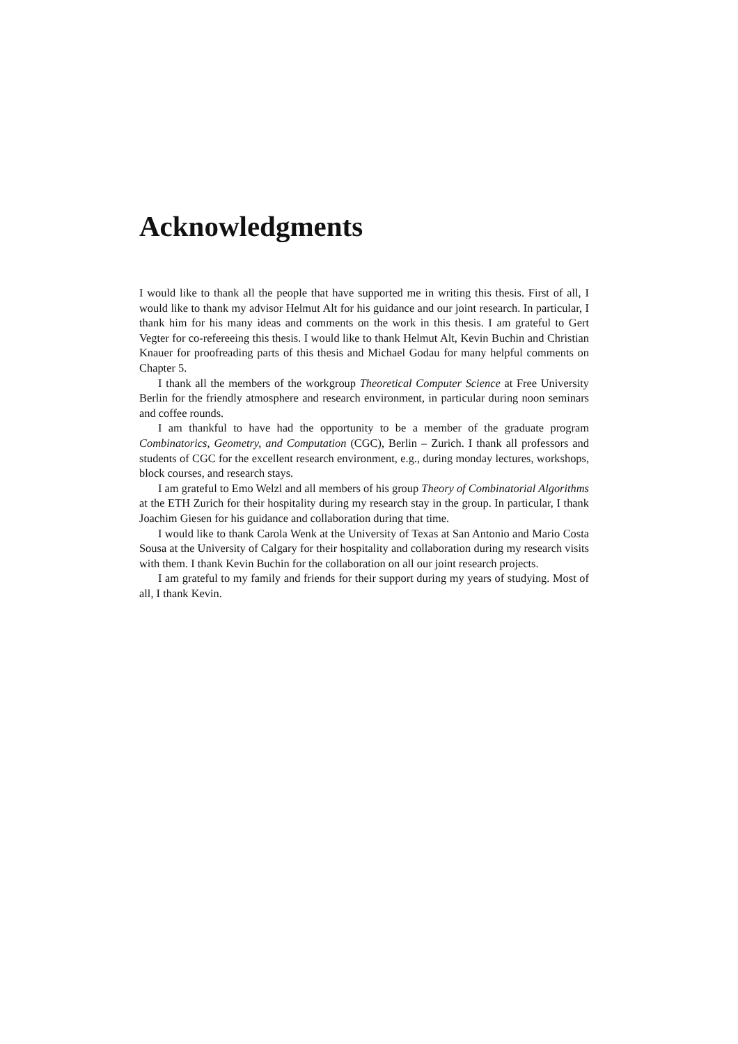Acknowledgments
I would like to thank all the people that have supported me in writing this thesis. First of all, I would like to thank my advisor Helmut Alt for his guidance and our joint research. In particular, I thank him for his many ideas and comments on the work in this thesis. I am grateful to Gert Vegter for co-refereeing this thesis. I would like to thank Helmut Alt, Kevin Buchin and Christian Knauer for proofreading parts of this thesis and Michael Godau for many helpful comments on Chapter 5.
I thank all the members of the workgroup Theoretical Computer Science at Free University Berlin for the friendly atmosphere and research environment, in particular during noon seminars and coffee rounds.
I am thankful to have had the opportunity to be a member of the graduate program Combinatorics, Geometry, and Computation (CGC), Berlin – Zurich. I thank all professors and students of CGC for the excellent research environment, e.g., during monday lectures, workshops, block courses, and research stays.
I am grateful to Emo Welzl and all members of his group Theory of Combinatorial Algorithms at the ETH Zurich for their hospitality during my research stay in the group. In particular, I thank Joachim Giesen for his guidance and collaboration during that time.
I would like to thank Carola Wenk at the University of Texas at San Antonio and Mario Costa Sousa at the University of Calgary for their hospitality and collaboration during my research visits with them. I thank Kevin Buchin for the collaboration on all our joint research projects.
I am grateful to my family and friends for their support during my years of studying. Most of all, I thank Kevin.